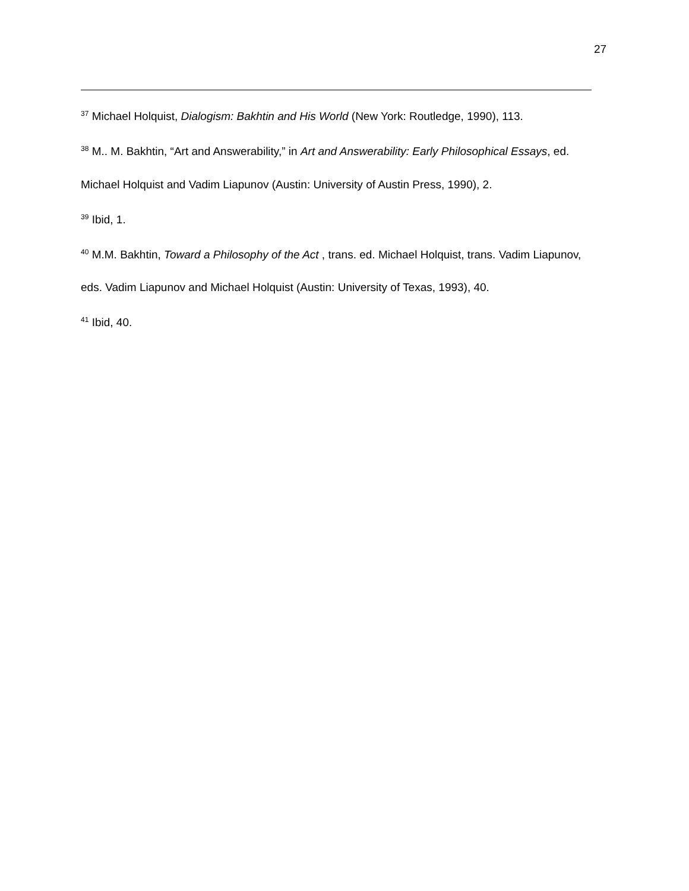27
<sup>37</sup> Michael Holquist, Dialogism: Bakhtin and His World (New York: Routledge, 1990), 113.
<sup>38</sup> M.. M. Bakhtin, “Art and Answerability,” in Art and Answerability: Early Philosophical Essays, ed. Michael Holquist and Vadim Liapunov (Austin: University of Austin Press, 1990), 2.
<sup>39</sup> Ibid, 1.
<sup>40</sup> M.M. Bakhtin, Toward a Philosophy of the Act , trans. ed. Michael Holquist, trans. Vadim Liapunov, eds. Vadim Liapunov and Michael Holquist (Austin: University of Texas, 1993), 40.
<sup>41</sup> Ibid, 40.